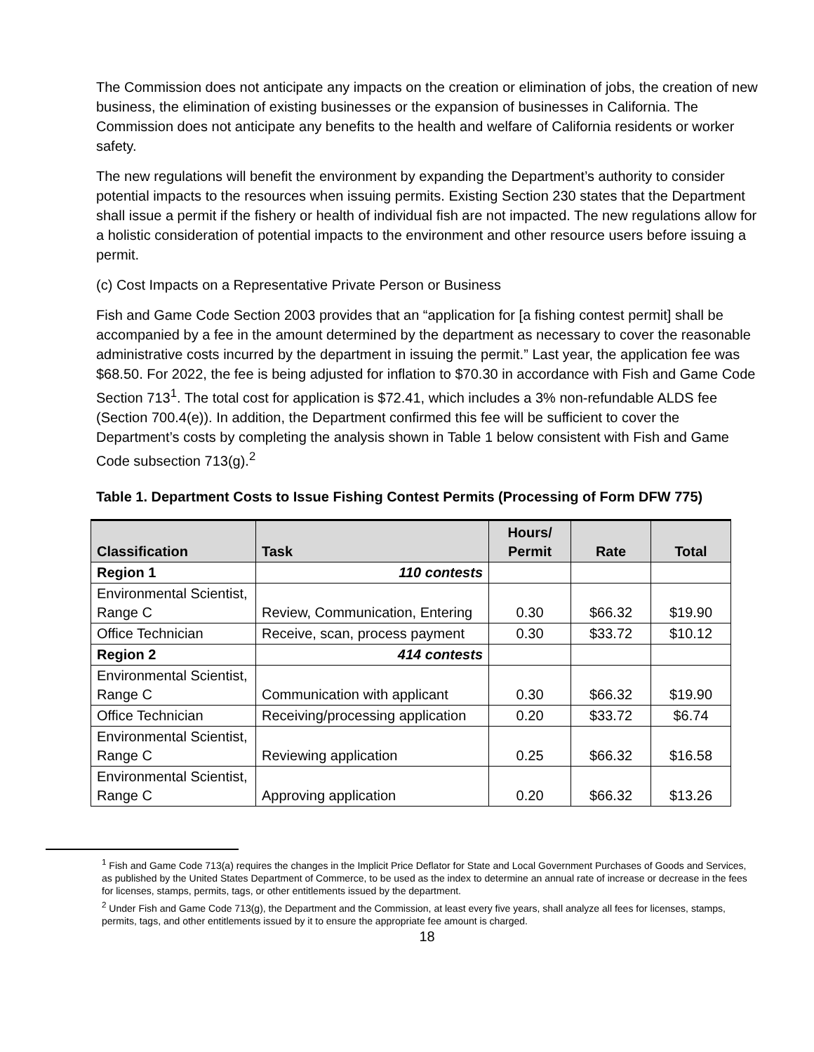The Commission does not anticipate any impacts on the creation or elimination of jobs, the creation of new business, the elimination of existing businesses or the expansion of businesses in California. The Commission does not anticipate any benefits to the health and welfare of California residents or worker safety.
The new regulations will benefit the environment by expanding the Department’s authority to consider potential impacts to the resources when issuing permits. Existing Section 230 states that the Department shall issue a permit if the fishery or health of individual fish are not impacted. The new regulations allow for a holistic consideration of potential impacts to the environment and other resource users before issuing a permit.
(c) Cost Impacts on a Representative Private Person or Business
Fish and Game Code Section 2003 provides that an “application for [a fishing contest permit] shall be accompanied by a fee in the amount determined by the department as necessary to cover the reasonable administrative costs incurred by the department in issuing the permit.” Last year, the application fee was $68.50. For 2022, the fee is being adjusted for inflation to $70.30 in accordance with Fish and Game Code Section 713<sup>1</sup>. The total cost for application is $72.41, which includes a 3% non-refundable ALDS fee (Section 700.4(e)). In addition, the Department confirmed this fee will be sufficient to cover the Department’s costs by completing the analysis shown in Table 1 below consistent with Fish and Game Code subsection 713(g).<sup>2</sup>
Table 1. Department Costs to Issue Fishing Contest Permits (Processing of Form DFW 775)
| Classification | Task | Hours/ Permit | Rate | Total |
| --- | --- | --- | --- | --- |
| Region 1 | 110 contests | | | |
| Environmental Scientist, Range C | Review, Communication, Entering | 0.30 | $66.32 | $19.90 |
| Office Technician | Receive, scan, process payment | 0.30 | $33.72 | $10.12 |
| Region 2 | 414 contests | | | |
| Environmental Scientist, Range C | Communication with applicant | 0.30 | $66.32 | $19.90 |
| Office Technician | Receiving/processing application | 0.20 | $33.72 | $6.74 |
| Environmental Scientist, Range C | Reviewing application | 0.25 | $66.32 | $16.58 |
| Environmental Scientist, Range C | Approving application | 0.20 | $66.32 | $13.26 |
<sup>1</sup> Fish and Game Code 713(a) requires the changes in the Implicit Price Deflator for State and Local Government Purchases of Goods and Services, as published by the United States Department of Commerce, to be used as the index to determine an annual rate of increase or decrease in the fees for licenses, stamps, permits, tags, or other entitlements issued by the department.
<sup>2</sup> Under Fish and Game Code 713(g), the Department and the Commission, at least every five years, shall analyze all fees for licenses, stamps, permits, tags, and other entitlements issued by it to ensure the appropriate fee amount is charged.
18